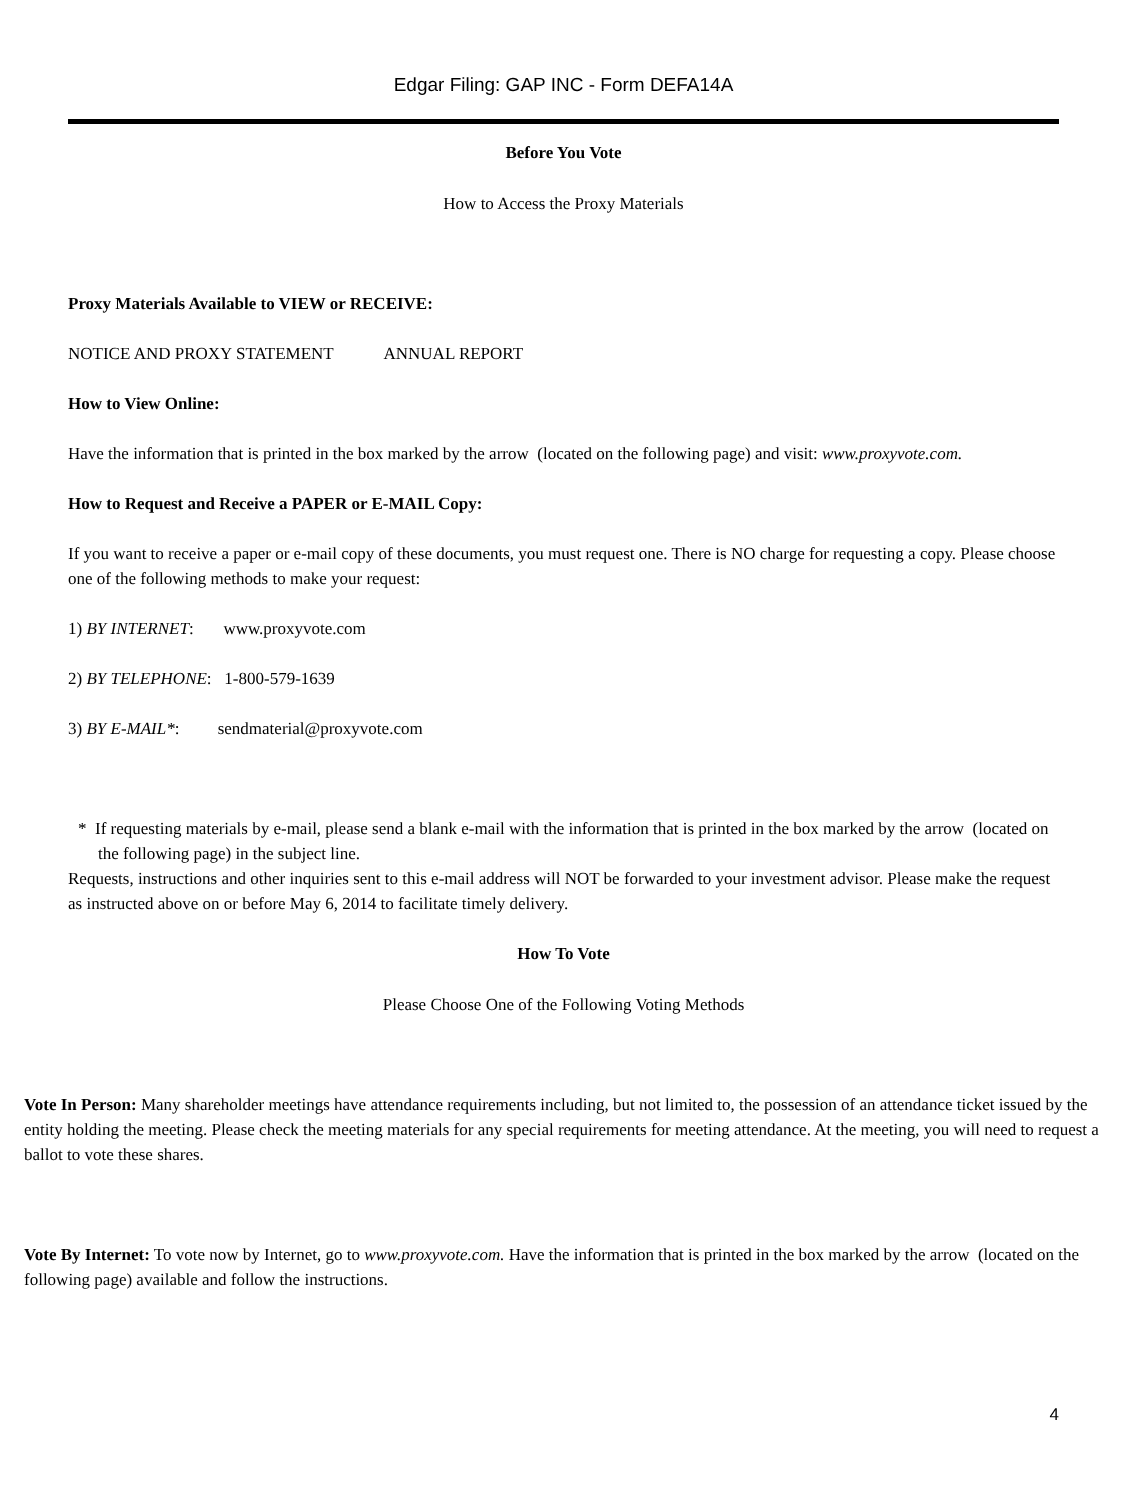Edgar Filing: GAP INC - Form DEFA14A
Before You Vote
How to Access the Proxy Materials
Proxy Materials Available to VIEW or RECEIVE:
NOTICE AND PROXY STATEMENT ANNUAL REPORT
How to View Online:
Have the information that is printed in the box marked by the arrow (located on the following page) and visit: www.proxyvote.com.
How to Request and Receive a PAPER or E-MAIL Copy:
If you want to receive a paper or e-mail copy of these documents, you must request one. There is NO charge for requesting a copy. Please choose one of the following methods to make your request:
1) BY INTERNET: www.proxyvote.com
2) BY TELEPHONE: 1-800-579-1639
3) BY E-MAIL*: sendmaterial@proxyvote.com
* If requesting materials by e-mail, please send a blank e-mail with the information that is printed in the box marked by the arrow (located on the following page) in the subject line.
Requests, instructions and other inquiries sent to this e-mail address will NOT be forwarded to your investment advisor. Please make the request as instructed above on or before May 6, 2014 to facilitate timely delivery.
How To Vote
Please Choose One of the Following Voting Methods
Vote In Person: Many shareholder meetings have attendance requirements including, but not limited to, the possession of an attendance ticket issued by the entity holding the meeting. Please check the meeting materials for any special requirements for meeting attendance. At the meeting, you will need to request a ballot to vote these shares.
Vote By Internet: To vote now by Internet, go to www.proxyvote.com. Have the information that is printed in the box marked by the arrow (located on the following page) available and follow the instructions.
4